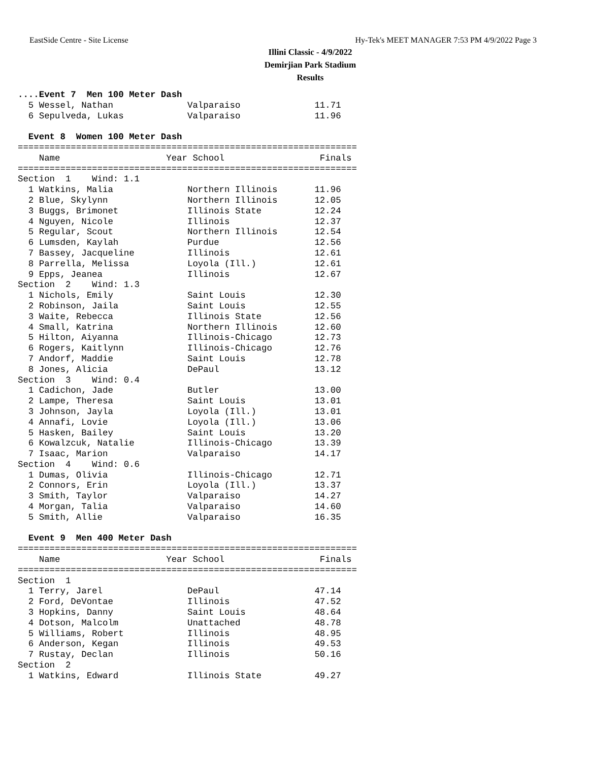EastSide Centre - Site License Hy-Tek's MEET MANAGER 7:53 PM 4/9/2022 Page 3
Illini Classic - 4/9/2022
Demirjian Park Stadium
Results
....Event 7  Men 100 Meter Dash
  5 Wessel, Nathan              Valparaiso              11.71
  6 Sepulveda, Lukas            Valparaiso              11.96

  Event 8  Women 100 Meter Dash
================================================================
    Name                    Year School                  Finals
================================================================
Section  1    Wind: 1.1
  1 Watkins, Malia              Northern Illinois       11.96
  2 Blue, Skylynn               Northern Illinois       12.05
  3 Buggs, Brimonet             Illinois State          12.24
  4 Nguyen, Nicole              Illinois                12.37
  5 Regular, Scout              Northern Illinois       12.54
  6 Lumsden, Kaylah             Purdue                  12.56
  7 Bassey, Jacqueline          Illinois                12.61
  8 Parrella, Melissa           Loyola (Ill.)           12.61
  9 Epps, Jeanea                Illinois                12.67
Section  2    Wind: 1.3
  1 Nichols, Emily              Saint Louis             12.30
  2 Robinson, Jaila             Saint Louis             12.55
  3 Waite, Rebecca              Illinois State          12.56
  4 Small, Katrina              Northern Illinois       12.60
  5 Hilton, Aiyanna             Illinois-Chicago        12.73
  6 Rogers, Kaitlynn            Illinois-Chicago        12.76
  7 Andorf, Maddie              Saint Louis             12.78
  8 Jones, Alicia               DePaul                  13.12
Section  3    Wind: 0.4
  1 Cadichon, Jade              Butler                  13.00
  2 Lampe, Theresa              Saint Louis             13.01
  3 Johnson, Jayla              Loyola (Ill.)           13.01
  4 Annafi, Lovie               Loyola (Ill.)           13.06
  5 Hasken, Bailey              Saint Louis             13.20
  6 Kowalzcuk, Natalie          Illinois-Chicago        13.39
  7 Isaac, Marion               Valparaiso              14.17
Section  4    Wind: 0.6
  1 Dumas, Olivia               Illinois-Chicago        12.71
  2 Connors, Erin               Loyola (Ill.)           13.37
  3 Smith, Taylor               Valparaiso              14.27
  4 Morgan, Talia               Valparaiso              14.60
  5 Smith, Allie                Valparaiso              16.35

  Event 9  Men 400 Meter Dash
================================================================
    Name                    Year School                  Finals
================================================================
Section  1
  1 Terry, Jarel                DePaul                  47.14
  2 Ford, DeVontae              Illinois                47.52
  3 Hopkins, Danny              Saint Louis             48.64
  4 Dotson, Malcolm             Unattached              48.78
  5 Williams, Robert            Illinois                48.95
  6 Anderson, Kegan             Illinois                49.53
  7 Rustay, Declan              Illinois                50.16
Section  2
  1 Watkins, Edward             Illinois State          49.27